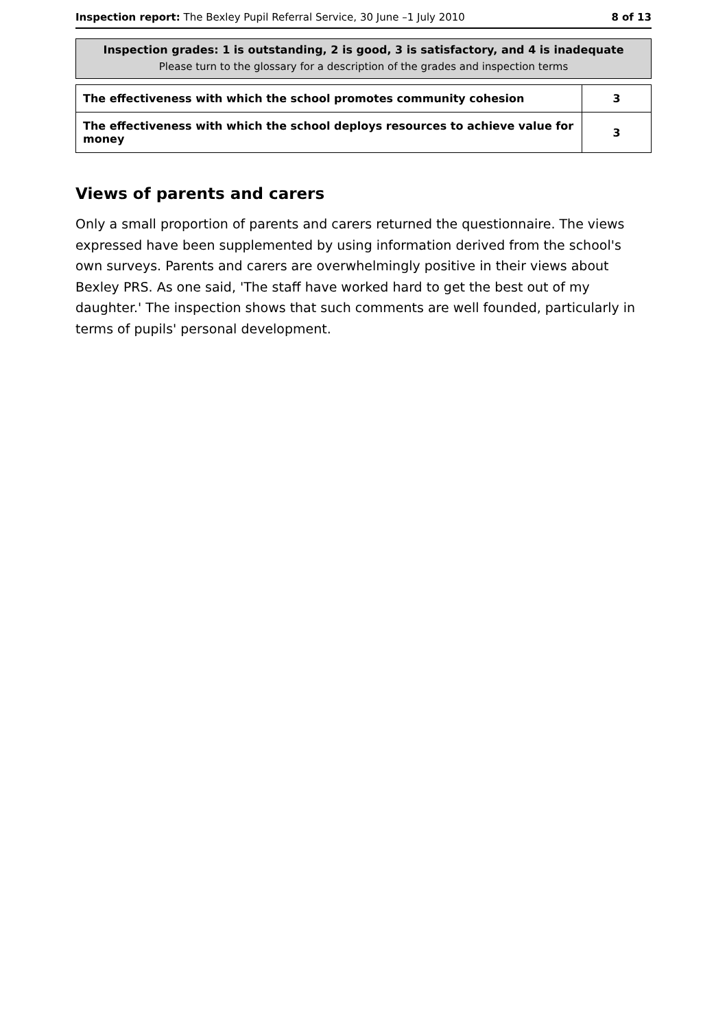Inspection report: The Bexley Pupil Referral Service, 30 June –1 July 2010 8 of 13
Inspection grades: 1 is outstanding, 2 is good, 3 is satisfactory, and 4 is inadequate
Please turn to the glossary for a description of the grades and inspection terms
| The effectiveness with which the school promotes community cohesion | 3 |
| The effectiveness with which the school deploys resources to achieve value for money | 3 |
Views of parents and carers
Only a small proportion of parents and carers returned the questionnaire. The views expressed have been supplemented by using information derived from the school's own surveys. Parents and carers are overwhelmingly positive in their views about Bexley PRS. As one said, 'The staff have worked hard to get the best out of my daughter.' The inspection shows that such comments are well founded, particularly in terms of pupils' personal development.